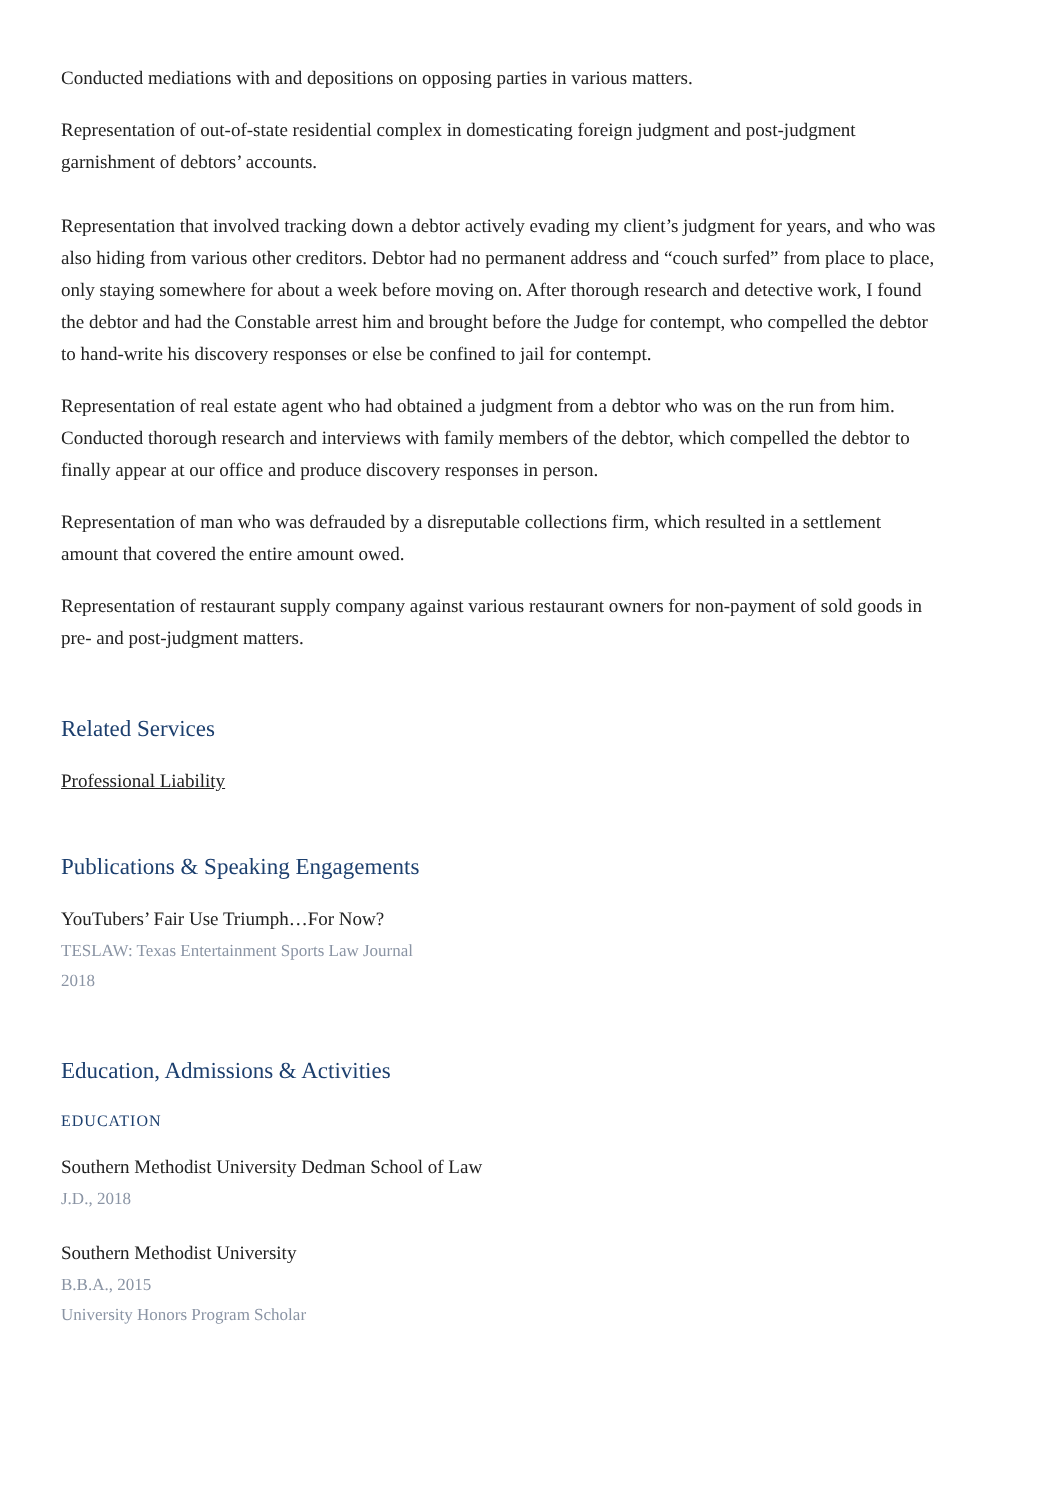Conducted mediations with and depositions on opposing parties in various matters.
Representation of out-of-state residential complex in domesticating foreign judgment and post-judgment garnishment of debtors’ accounts.
Representation that involved tracking down a debtor actively evading my client’s judgment for years, and who was also hiding from various other creditors. Debtor had no permanent address and “couch surfed” from place to place, only staying somewhere for about a week before moving on. After thorough research and detective work, I found the debtor and had the Constable arrest him and brought before the Judge for contempt, who compelled the debtor to hand-write his discovery responses or else be confined to jail for contempt.
Representation of real estate agent who had obtained a judgment from a debtor who was on the run from him. Conducted thorough research and interviews with family members of the debtor, which compelled the debtor to finally appear at our office and produce discovery responses in person.
Representation of man who was defrauded by a disreputable collections firm, which resulted in a settlement amount that covered the entire amount owed.
Representation of restaurant supply company against various restaurant owners for non-payment of sold goods in pre- and post-judgment matters.
Related Services
Professional Liability
Publications & Speaking Engagements
YouTubers’ Fair Use Triumph…For Now?
TESLAW: Texas Entertainment Sports Law Journal
2018
Education, Admissions & Activities
EDUCATION
Southern Methodist University Dedman School of Law
J.D., 2018
Southern Methodist University
B.B.A., 2015
University Honors Program Scholar